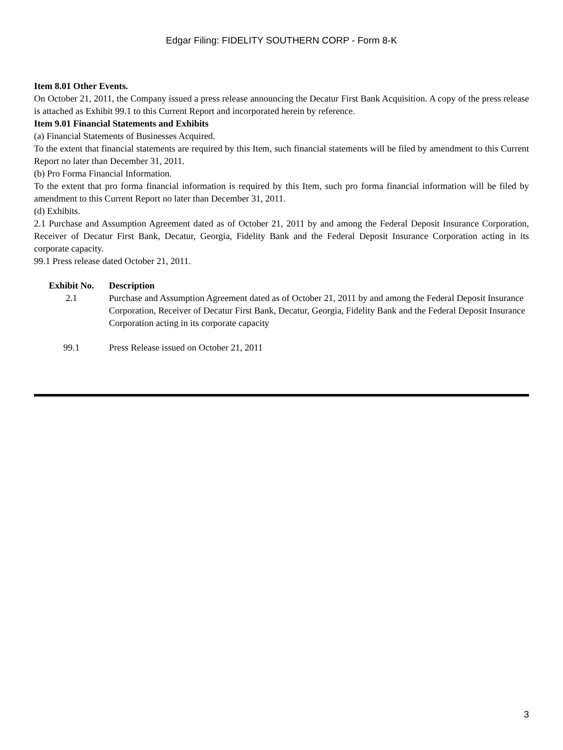Edgar Filing: FIDELITY SOUTHERN CORP - Form 8-K
Item 8.01 Other Events.
On October 21, 2011, the Company issued a press release announcing the Decatur First Bank Acquisition. A copy of the press release is attached as Exhibit 99.1 to this Current Report and incorporated herein by reference.
Item 9.01 Financial Statements and Exhibits
(a) Financial Statements of Businesses Acquired.
To the extent that financial statements are required by this Item, such financial statements will be filed by amendment to this Current Report no later than December 31, 2011.
(b) Pro Forma Financial Information.
To the extent that pro forma financial information is required by this Item, such pro forma financial information will be filed by amendment to this Current Report no later than December 31, 2011.
(d) Exhibits.
2.1 Purchase and Assumption Agreement dated as of October 21, 2011 by and among the Federal Deposit Insurance Corporation, Receiver of Decatur First Bank, Decatur, Georgia, Fidelity Bank and the Federal Deposit Insurance Corporation acting in its corporate capacity.
99.1 Press release dated October 21, 2011.
| Exhibit No. | Description |
| --- | --- |
| 2.1 | Purchase and Assumption Agreement dated as of October 21, 2011 by and among the Federal Deposit Insurance Corporation, Receiver of Decatur First Bank, Decatur, Georgia, Fidelity Bank and the Federal Deposit Insurance Corporation acting in its corporate capacity |
| 99.1 | Press Release issued on October 21, 2011 |
3